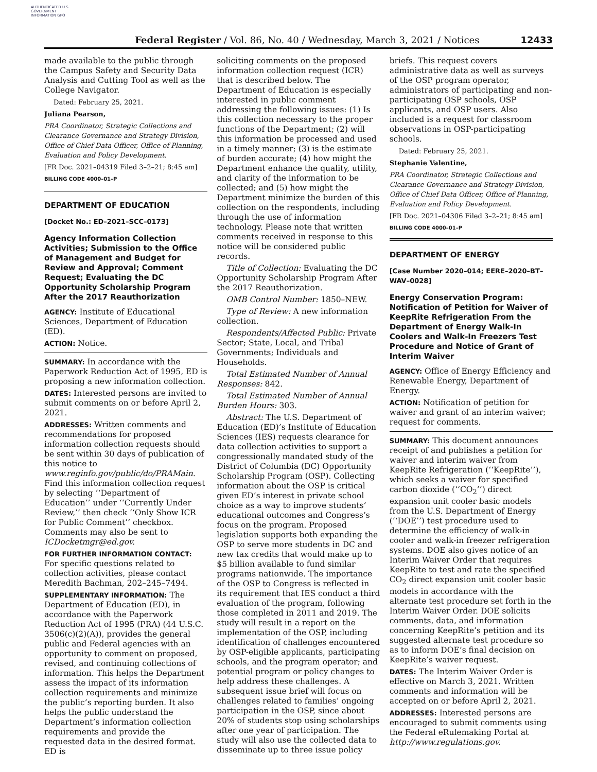AUTHENTICATED U.S. GOVERNMENT INFORMATION GPO
Federal Register / Vol. 86, No. 40 / Wednesday, March 3, 2021 / Notices 12433
made available to the public through the Campus Safety and Security Data Analysis and Cutting Tool as well as the College Navigator.
Dated: February 25, 2021.
Juliana Pearson,
PRA Coordinator, Strategic Collections and Clearance Governance and Strategy Division, Office of Chief Data Officer, Office of Planning, Evaluation and Policy Development.
[FR Doc. 2021–04319 Filed 3–2–21; 8:45 am]
BILLING CODE 4000–01–P
DEPARTMENT OF EDUCATION
[Docket No.: ED–2021–SCC–0173]
Agency Information Collection Activities; Submission to the Office of Management and Budget for Review and Approval; Comment Request; Evaluating the DC Opportunity Scholarship Program After the 2017 Reauthorization
AGENCY: Institute of Educational Sciences, Department of Education (ED).
ACTION: Notice.
SUMMARY: In accordance with the Paperwork Reduction Act of 1995, ED is proposing a new information collection.
DATES: Interested persons are invited to submit comments on or before April 2, 2021.
ADDRESSES: Written comments and recommendations for proposed information collection requests should be sent within 30 days of publication of this notice to www.reginfo.gov/public/do/PRAMain. Find this information collection request by selecting ‘‘Department of Education’’ under ‘‘Currently Under Review,’’ then check ‘‘Only Show ICR for Public Comment’’ checkbox. Comments may also be sent to ICDocketmgr@ed.gov.
FOR FURTHER INFORMATION CONTACT: For specific questions related to collection activities, please contact Meredith Bachman, 202–245–7494.
SUPPLEMENTARY INFORMATION: The Department of Education (ED), in accordance with the Paperwork Reduction Act of 1995 (PRA) (44 U.S.C. 3506(c)(2)(A)), provides the general public and Federal agencies with an opportunity to comment on proposed, revised, and continuing collections of information. This helps the Department assess the impact of its information collection requirements and minimize the public’s reporting burden. It also helps the public understand the Department’s information collection requirements and provide the requested data in the desired format. ED is
soliciting comments on the proposed information collection request (ICR) that is described below. The Department of Education is especially interested in public comment addressing the following issues: (1) Is this collection necessary to the proper functions of the Department; (2) will this information be processed and used in a timely manner; (3) is the estimate of burden accurate; (4) how might the Department enhance the quality, utility, and clarity of the information to be collected; and (5) how might the Department minimize the burden of this collection on the respondents, including through the use of information technology. Please note that written comments received in response to this notice will be considered public records.
Title of Collection: Evaluating the DC Opportunity Scholarship Program After the 2017 Reauthorization.
OMB Control Number: 1850–NEW.
Type of Review: A new information collection.
Respondents/Affected Public: Private Sector; State, Local, and Tribal Governments; Individuals and Households.
Total Estimated Number of Annual Responses: 842.
Total Estimated Number of Annual Burden Hours: 303.
Abstract: The U.S. Department of Education (ED)’s Institute of Education Sciences (IES) requests clearance for data collection activities to support a congressionally mandated study of the District of Columbia (DC) Opportunity Scholarship Program (OSP). Collecting information about the OSP is critical given ED’s interest in private school choice as a way to improve students’ educational outcomes and Congress’s focus on the program. Proposed legislation supports both expanding the OSP to serve more students in DC and new tax credits that would make up to $5 billion available to fund similar programs nationwide. The importance of the OSP to Congress is reflected in its requirement that IES conduct a third evaluation of the program, following those completed in 2011 and 2019. The study will result in a report on the implementation of the OSP, including identification of challenges encountered by OSP-eligible applicants, participating schools, and the program operator; and potential program or policy changes to help address these challenges. A subsequent issue brief will focus on challenges related to families’ ongoing participation in the OSP, since about 20% of students stop using scholarships after one year of participation. The study will also use the collected data to disseminate up to three issue policy
briefs. This request covers administrative data as well as surveys of the OSP program operator, administrators of participating and non-participating OSP schools, OSP applicants, and OSP users. Also included is a request for classroom observations in OSP-participating schools.
Dated: February 25, 2021.
Stephanie Valentine,
PRA Coordinator, Strategic Collections and Clearance Governance and Strategy Division, Office of Chief Data Officer, Office of Planning, Evaluation and Policy Development.
[FR Doc. 2021–04306 Filed 3–2–21; 8:45 am]
BILLING CODE 4000–01–P
DEPARTMENT OF ENERGY
[Case Number 2020–014; EERE–2020–BT–WAV–0028]
Energy Conservation Program: Notification of Petition for Waiver of KeepRite Refrigeration From the Department of Energy Walk-In Coolers and Walk-In Freezers Test Procedure and Notice of Grant of Interim Waiver
AGENCY: Office of Energy Efficiency and Renewable Energy, Department of Energy.
ACTION: Notification of petition for waiver and grant of an interim waiver; request for comments.
SUMMARY: This document announces receipt of and publishes a petition for waiver and interim waiver from KeepRite Refrigeration (‘‘KeepRite’’), which seeks a waiver for specified carbon dioxide (‘‘CO<sub>2</sub>’’) direct expansion unit cooler basic models from the U.S. Department of Energy (‘‘DOE’’) test procedure used to determine the efficiency of walk-in cooler and walk-in freezer refrigeration systems. DOE also gives notice of an Interim Waiver Order that requires KeepRite to test and rate the specified CO<sub>2</sub> direct expansion unit cooler basic models in accordance with the alternate test procedure set forth in the Interim Waiver Order. DOE solicits comments, data, and information concerning KeepRite’s petition and its suggested alternate test procedure so as to inform DOE’s final decision on KeepRite’s waiver request.
DATES: The Interim Waiver Order is effective on March 3, 2021. Written comments and information will be accepted on or before April 2, 2021.
ADDRESSES: Interested persons are encouraged to submit comments using the Federal eRulemaking Portal at http://www.regulations.gov.